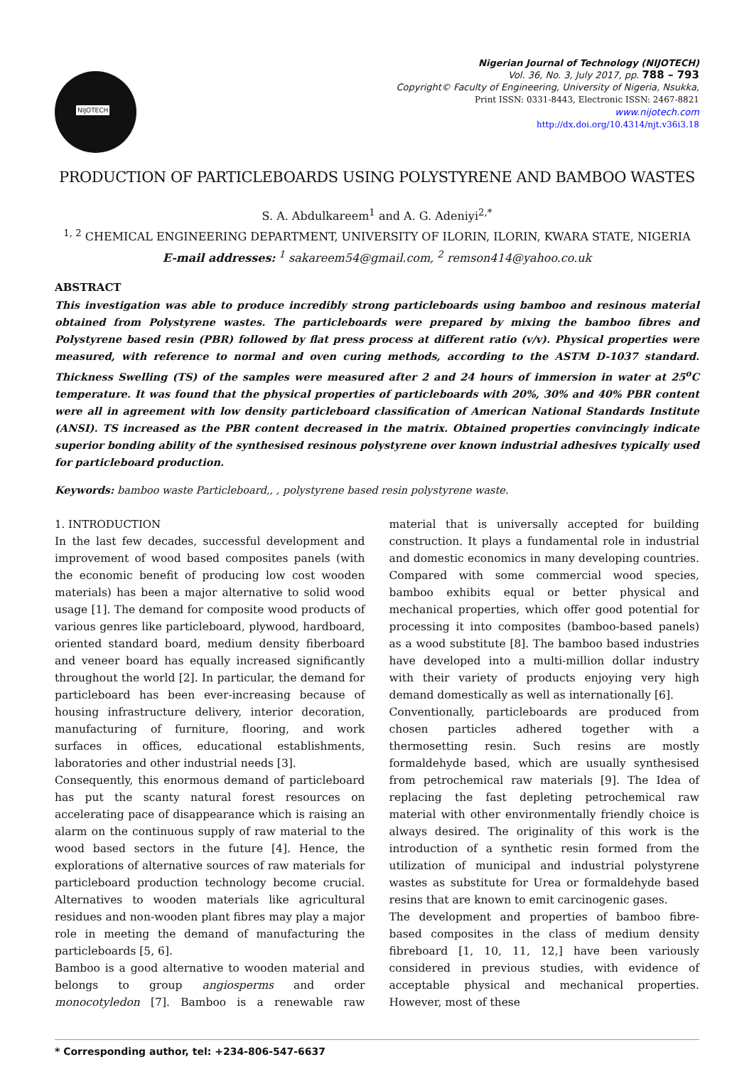NIJOTECH
Nigerian Journal of Technology (NIJOTECH)
Vol. 36, No. 3, July 2017, pp. 788 – 793
Copyright© Faculty of Engineering, University of Nigeria, Nsukka,
Print ISSN: 0331-8443, Electronic ISSN: 2467-8821
www.nijotech.com
http://dx.doi.org/10.4314/njt.v36i3.18
PRODUCTION OF PARTICLEBOARDS USING POLYSTYRENE AND BAMBOO WASTES
S. A. Abdulkareem<sup>1</sup> and A. G. Adeniyi<sup>2,*</sup>
<sup>1, 2</sup> CHEMICAL ENGINEERING DEPARTMENT, UNIVERSITY OF ILORIN, ILORIN, KWARA STATE, NIGERIA
E-mail addresses: <sup>1</sup> sakareem54@gmail.com, <sup>2</sup> remson414@yahoo.co.uk
ABSTRACT
This investigation was able to produce incredibly strong particleboards using bamboo and resinous material obtained from Polystyrene wastes. The particleboards were prepared by mixing the bamboo fibres and Polystyrene based resin (PBR) followed by flat press process at different ratio (v/v). Physical properties were measured, with reference to normal and oven curing methods, according to the ASTM D-1037 standard. Thickness Swelling (TS) of the samples were measured after 2 and 24 hours of immersion in water at 25<sup>o</sup>C temperature. It was found that the physical properties of particleboards with 20%, 30% and 40% PBR content were all in agreement with low density particleboard classification of American National Standards Institute (ANSI). TS increased as the PBR content decreased in the matrix. Obtained properties convincingly indicate superior bonding ability of the synthesised resinous polystyrene over known industrial adhesives typically used for particleboard production.
Keywords: bamboo waste Particleboard,, , polystyrene based resin polystyrene waste.
1. INTRODUCTION
In the last few decades, successful development and improvement of wood based composites panels (with the economic benefit of producing low cost wooden materials) has been a major alternative to solid wood usage [1]. The demand for composite wood products of various genres like particleboard, plywood, hardboard, oriented standard board, medium density fiberboard and veneer board has equally increased significantly throughout the world [2]. In particular, the demand for particleboard has been ever-increasing because of housing infrastructure delivery, interior decoration, manufacturing of furniture, flooring, and work surfaces in offices, educational establishments, laboratories and other industrial needs [3].
Consequently, this enormous demand of particleboard has put the scanty natural forest resources on accelerating pace of disappearance which is raising an alarm on the continuous supply of raw material to the wood based sectors in the future [4]. Hence, the explorations of alternative sources of raw materials for particleboard production technology become crucial. Alternatives to wooden materials like agricultural residues and non-wooden plant fibres may play a major role in meeting the demand of manufacturing the particleboards [5, 6].
Bamboo is a good alternative to wooden material and belongs to group angiosperms and order monocotyledon [7]. Bamboo is a renewable raw material that is universally accepted for building construction. It plays a fundamental role in industrial and domestic economics in many developing countries. Compared with some commercial wood species, bamboo exhibits equal or better physical and mechanical properties, which offer good potential for processing it into composites (bamboo-based panels) as a wood substitute [8]. The bamboo based industries have developed into a multi-million dollar industry with their variety of products enjoying very high demand domestically as well as internationally [6].
Conventionally, particleboards are produced from chosen particles adhered together with a thermosetting resin. Such resins are mostly formaldehyde based, which are usually synthesised from petrochemical raw materials [9]. The Idea of replacing the fast depleting petrochemical raw material with other environmentally friendly choice is always desired. The originality of this work is the introduction of a synthetic resin formed from the utilization of municipal and industrial polystyrene wastes as substitute for Urea or formaldehyde based resins that are known to emit carcinogenic gases.
The development and properties of bamboo fibre-based composites in the class of medium density fibreboard [1, 10, 11, 12,] have been variously considered in previous studies, with evidence of acceptable physical and mechanical properties. However, most of these
* Corresponding author, tel: +234-806-547-6637